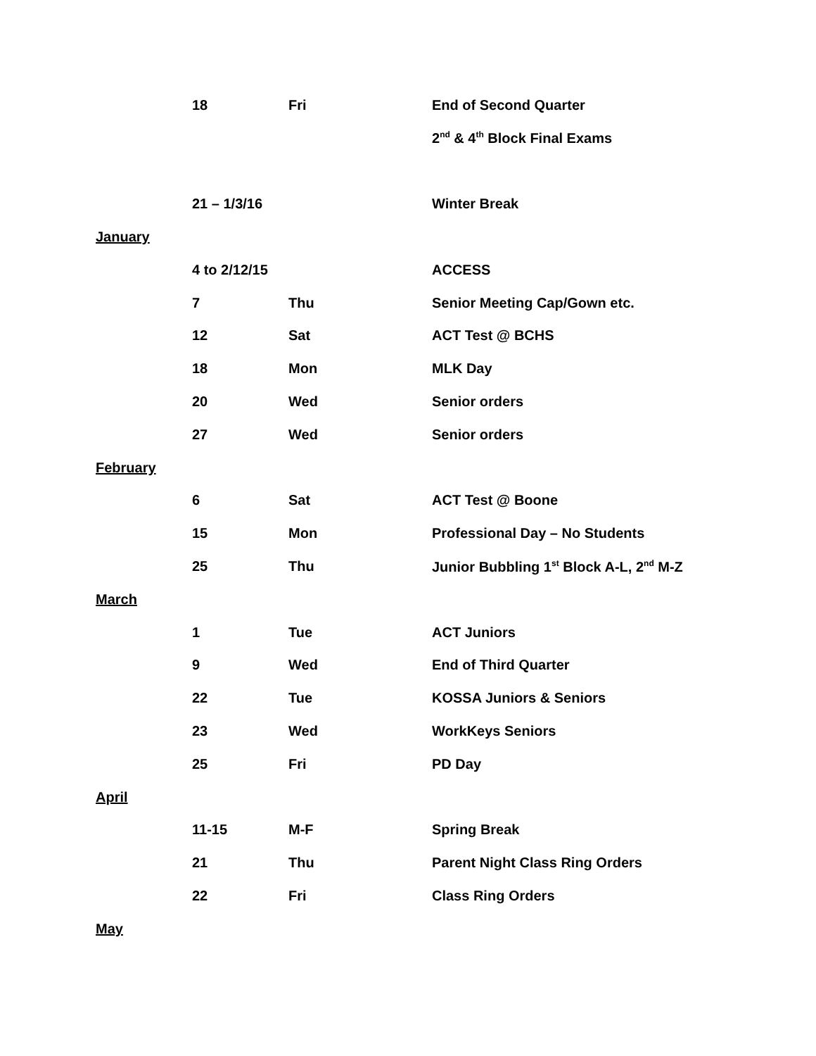| | 18 | Fri | End of Second Quarter |
| | | | 2<sup>nd</sup> & 4<sup>th</sup> Block Final Exams |
| | 21 – 1/3/16 | | Winter Break |
| January | | | |
| | 4 to 2/12/15 | | ACCESS |
| | 7 | Thu | Senior Meeting Cap/Gown etc. |
| | 12 | Sat | ACT Test @ BCHS |
| | 18 | Mon | MLK Day |
| | 20 | Wed | Senior orders |
| | 27 | Wed | Senior orders |
| February | | | |
| | 6 | Sat | ACT Test @ Boone |
| | 15 | Mon | Professional Day – No Students |
| | 25 | Thu | Junior Bubbling 1<sup>st</sup> Block A-L, 2<sup>nd</sup> M-Z |
| March | | | |
| | 1 | Tue | ACT Juniors |
| | 9 | Wed | End of Third Quarter |
| | 22 | Tue | KOSSA Juniors & Seniors |
| | 23 | Wed | WorkKeys Seniors |
| | 25 | Fri | PD Day |
| April | | | |
| | 11-15 | M-F | Spring Break |
| | 21 | Thu | Parent Night Class Ring Orders |
| | 22 | Fri | Class Ring Orders |
| May | | | |